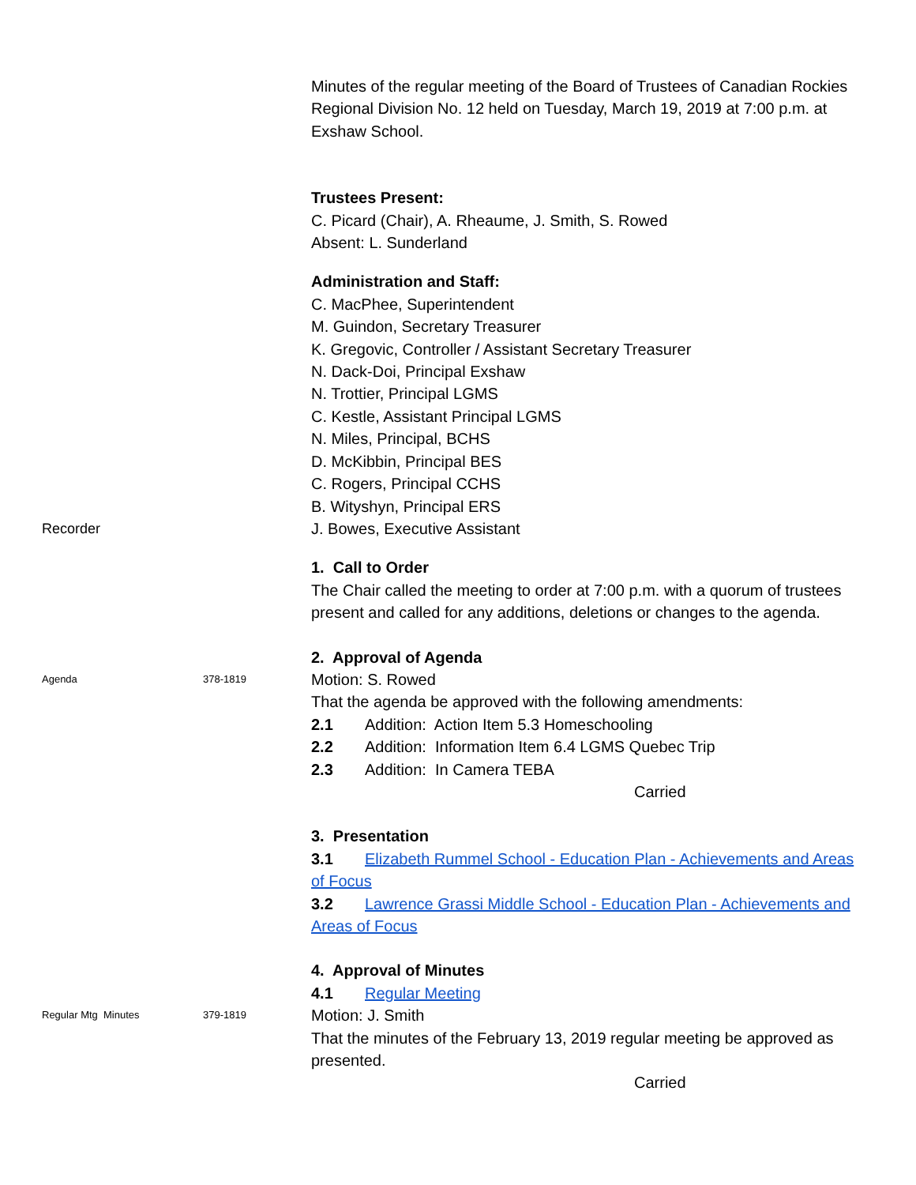Minutes of the regular meeting of the Board of Trustees of Canadian Rockies Regional Division No. 12 held on Tuesday, March 19, 2019 at 7:00 p.m. at Exshaw School.
Trustees Present:
C. Picard (Chair), A. Rheaume, J. Smith, S. Rowed
Absent: L. Sunderland
Administration and Staff:
C. MacPhee, Superintendent
M. Guindon, Secretary Treasurer
K. Gregovic, Controller / Assistant Secretary Treasurer
N. Dack-Doi, Principal Exshaw
N. Trottier, Principal LGMS
C. Kestle, Assistant Principal LGMS
N. Miles, Principal, BCHS
D. McKibbin, Principal BES
C. Rogers, Principal CCHS
B. Wityshyn, Principal ERS
Recorder J. Bowes, Executive Assistant
1. Call to Order
The Chair called the meeting to order at 7:00 p.m. with a quorum of trustees present and called for any additions, deletions or changes to the agenda.
2. Approval of Agenda
Agenda 378-1819
Motion: S. Rowed
That the agenda be approved with the following amendments:
2.1 Addition: Action Item 5.3 Homeschooling
2.2 Addition: Information Item 6.4 LGMS Quebec Trip
2.3 Addition: In Camera TEBA
Carried
3. Presentation
3.1 Elizabeth Rummel School - Education Plan - Achievements and Areas of Focus
3.2 Lawrence Grassi Middle School - Education Plan - Achievements and Areas of Focus
4. Approval of Minutes
4.1 Regular Meeting
Regular Mtg Minutes 379-1819
Motion: J. Smith
That the minutes of the February 13, 2019 regular meeting be approved as presented.
Carried